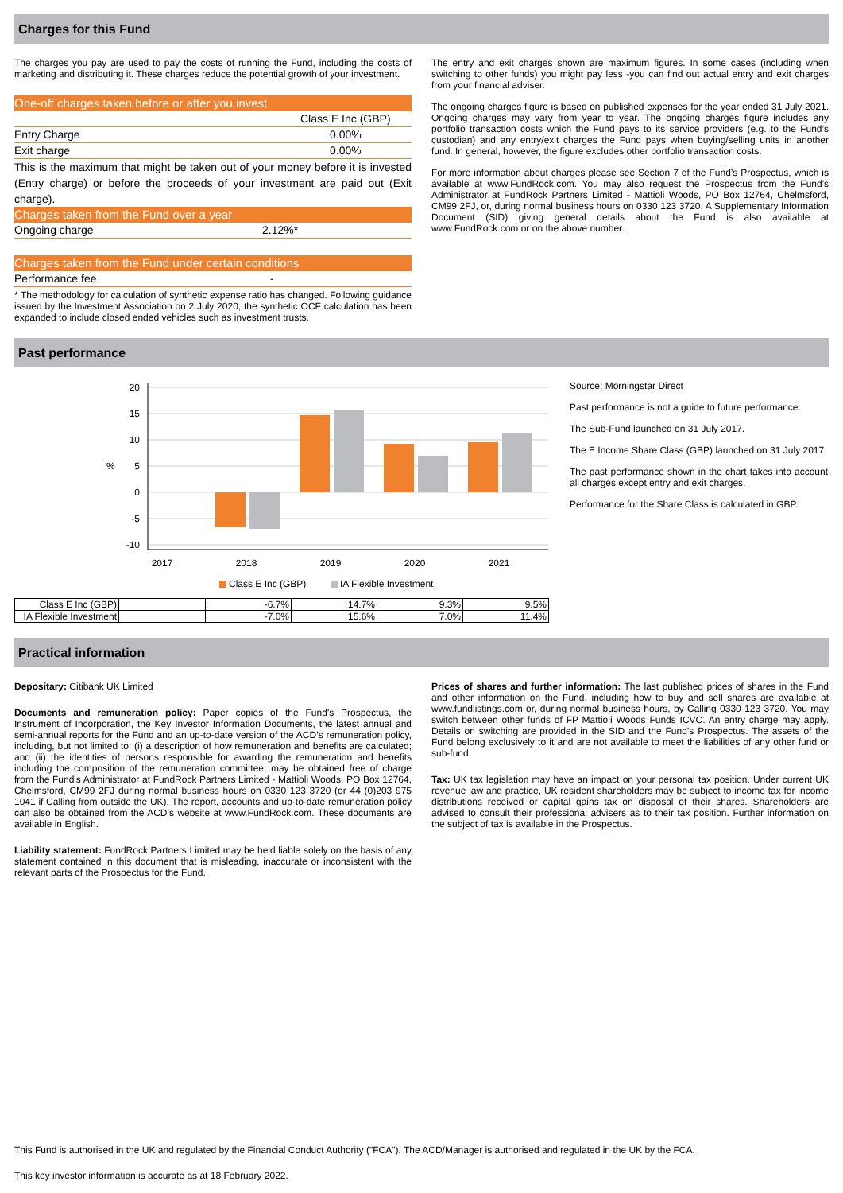Charges for this Fund
The charges you pay are used to pay the costs of running the Fund, including the costs of marketing and distributing it. These charges reduce the potential growth of your investment.
One-off charges taken before or after you invest
Class E Inc (GBP)
Entry Charge 0.00%
Exit charge 0.00%
This is the maximum that might be taken out of your money before it is invested (Entry charge) or before the proceeds of your investment are paid out (Exit charge).
Charges taken from the Fund over a year
Ongoing charge 2.12%*
Charges taken from the Fund under certain conditions
Performance fee -
* The methodology for calculation of synthetic expense ratio has changed. Following guidance issued by the Investment Association on 2 July 2020, the synthetic OCF calculation has been expanded to include closed ended vehicles such as investment trusts.
The entry and exit charges shown are maximum figures. In some cases (including when switching to other funds) you might pay less -you can find out actual entry and exit charges from your financial adviser.
The ongoing charges figure is based on published expenses for the year ended 31 July 2021. Ongoing charges may vary from year to year. The ongoing charges figure includes any portfolio transaction costs which the Fund pays to its service providers (e.g. to the Fund’s custodian) and any entry/exit charges the Fund pays when buying/selling units in another fund. In general, however, the figure excludes other portfolio transaction costs.
For more information about charges please see Section 7 of the Fund’s Prospectus, which is available at www.FundRock.com. You may also request the Prospectus from the Fund's Administrator at FundRock Partners Limited - Mattioli Woods, PO Box 12764, Chelmsford, CM99 2FJ, or, during normal business hours on 0330 123 3720. A Supplementary Information Document (SID) giving general details about the Fund is also available at www.FundRock.com or on the above number.
Past performance
20
15
10
5
0
-5
-10
%
2017
2018
2019
2020
2021
Class E Inc (GBP)
IA Flexible Investment
Source: Morningstar Direct
Past performance is not a guide to future performance.
The Sub-Fund launched on 31 July 2017.
The E Income Share Class (GBP) launched on 31 July 2017.
The past performance shown in the chart takes into account all charges except entry and exit charges.
Performance for the Share Class is calculated in GBP.
| Class E Inc (GBP) | | -6.7% | 14.7% | 9.3% | 9.5% |
| IA Flexible Investment | | -7.0% | 15.6% | 7.0% | 11.4% |
Practical information
Depositary: Citibank UK Limited
Documents and remuneration policy: Paper copies of the Fund's Prospectus, the Instrument of Incorporation, the Key Investor Information Documents, the latest annual and semi-annual reports for the Fund and an up-to-date version of the ACD’s remuneration policy, including, but not limited to: (i) a description of how remuneration and benefits are calculated; and (ii) the identities of persons responsible for awarding the remuneration and benefits including the composition of the remuneration committee, may be obtained free of charge from the Fund's Administrator at FundRock Partners Limited - Mattioli Woods, PO Box 12764, Chelmsford, CM99 2FJ during normal business hours on 0330 123 3720 (or 44 (0)203 975 1041 if Calling from outside the UK). The report, accounts and up-to-date remuneration policy can also be obtained from the ACD’s website at www.FundRock.com. These documents are available in English.
Liability statement: FundRock Partners Limited may be held liable solely on the basis of any statement contained in this document that is misleading, inaccurate or inconsistent with the relevant parts of the Prospectus for the Fund.
Prices of shares and further information: The last published prices of shares in the Fund and other information on the Fund, including how to buy and sell shares are available at www.fundlistings.com or, during normal business hours, by Calling 0330 123 3720. You may switch between other funds of FP Mattioli Woods Funds ICVC. An entry charge may apply. Details on switching are provided in the SID and the Fund’s Prospectus. The assets of the Fund belong exclusively to it and are not available to meet the liabilities of any other fund or sub-fund.
Tax: UK tax legislation may have an impact on your personal tax position. Under current UK revenue law and practice, UK resident shareholders may be subject to income tax for income distributions received or capital gains tax on disposal of their shares. Shareholders are advised to consult their professional advisers as to their tax position. Further information on the subject of tax is available in the Prospectus.
This Fund is authorised in the UK and regulated by the Financial Conduct Authority ("FCA"). The ACD/Manager is authorised and regulated in the UK by the FCA.
This key investor information is accurate as at 18 February 2022.